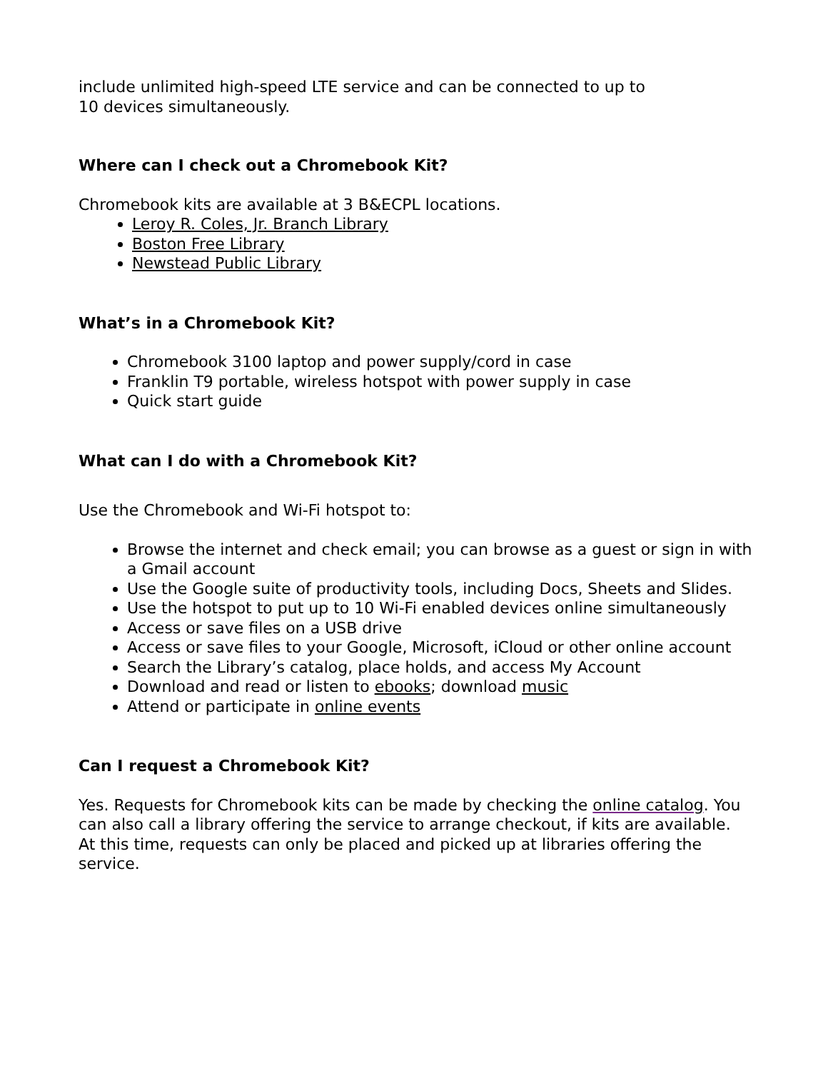include unlimited high-speed LTE service and can be connected to up to
10 devices simultaneously.
Where can I check out a Chromebook Kit?
Chromebook kits are available at 3 B&ECPL locations.
Leroy R. Coles, Jr. Branch Library
Boston Free Library
Newstead Public Library
What’s in a Chromebook Kit?
Chromebook 3100 laptop and power supply/cord in case
Franklin T9 portable, wireless hotspot with power supply in case
Quick start guide
What can I do with a Chromebook Kit?
Use the Chromebook and Wi-Fi hotspot to:
Browse the internet and check email; you can browse as a guest or sign in with a Gmail account
Use the Google suite of productivity tools, including Docs, Sheets and Slides.
Use the hotspot to put up to 10 Wi-Fi enabled devices online simultaneously
Access or save files on a USB drive
Access or save files to your Google, Microsoft, iCloud or other online account
Search the Library’s catalog, place holds, and access My Account
Download and read or listen to ebooks; download music
Attend or participate in online events
Can I request a Chromebook Kit?
Yes. Requests for Chromebook kits can be made by checking the online catalog. You can also call a library offering the service to arrange checkout, if kits are available. At this time, requests can only be placed and picked up at libraries offering the service.